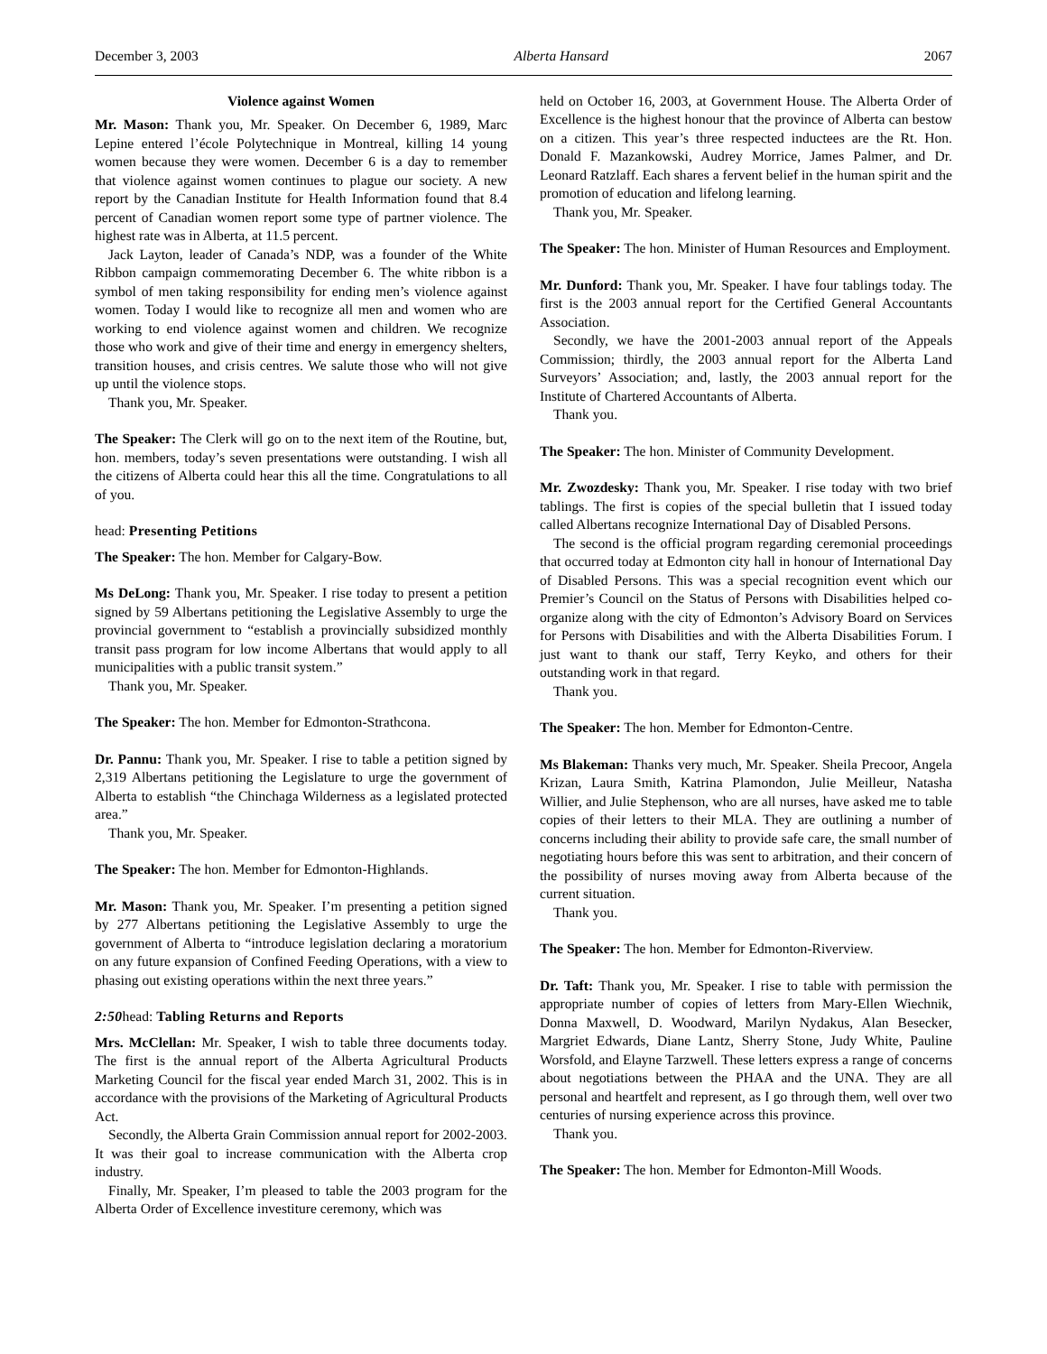December 3, 2003 Alberta Hansard 2067
Violence against Women
Mr. Mason: Thank you, Mr. Speaker. On December 6, 1989, Marc Lepine entered l’école Polytechnique in Montreal, killing 14 young women because they were women. December 6 is a day to remember that violence against women continues to plague our society. A new report by the Canadian Institute for Health Information found that 8.4 percent of Canadian women report some type of partner violence. The highest rate was in Alberta, at 11.5 percent.
Jack Layton, leader of Canada’s NDP, was a founder of the White Ribbon campaign commemorating December 6. The white ribbon is a symbol of men taking responsibility for ending men’s violence against women. Today I would like to recognize all men and women who are working to end violence against women and children. We recognize those who work and give of their time and energy in emergency shelters, transition houses, and crisis centres. We salute those who will not give up until the violence stops.
Thank you, Mr. Speaker.
The Speaker: The Clerk will go on to the next item of the Routine, but, hon. members, today’s seven presentations were outstanding. I wish all the citizens of Alberta could hear this all the time. Congratulations to all of you.
head: Presenting Petitions
The Speaker: The hon. Member for Calgary-Bow.
Ms DeLong: Thank you, Mr. Speaker. I rise today to present a petition signed by 59 Albertans petitioning the Legislative Assembly to urge the provincial government to “establish a provincially subsidized monthly transit pass program for low income Albertans that would apply to all municipalities with a public transit system.”
Thank you, Mr. Speaker.
The Speaker: The hon. Member for Edmonton-Strathcona.
Dr. Pannu: Thank you, Mr. Speaker. I rise to table a petition signed by 2,319 Albertans petitioning the Legislature to urge the government of Alberta to establish “the Chinchaga Wilderness as a legislated protected area.”
Thank you, Mr. Speaker.
The Speaker: The hon. Member for Edmonton-Highlands.
Mr. Mason: Thank you, Mr. Speaker. I’m presenting a petition signed by 277 Albertans petitioning the Legislative Assembly to urge the government of Alberta to “introduce legislation declaring a moratorium on any future expansion of Confined Feeding Operations, with a view to phasing out existing operations within the next three years.”
2:50head: Tabling Returns and Reports
Mrs. McClellan: Mr. Speaker, I wish to table three documents today. The first is the annual report of the Alberta Agricultural Products Marketing Council for the fiscal year ended March 31, 2002. This is in accordance with the provisions of the Marketing of Agricultural Products Act.
Secondly, the Alberta Grain Commission annual report for 2002-2003. It was their goal to increase communication with the Alberta crop industry.
Finally, Mr. Speaker, I’m pleased to table the 2003 program for the Alberta Order of Excellence investiture ceremony, which was
held on October 16, 2003, at Government House. The Alberta Order of Excellence is the highest honour that the province of Alberta can bestow on a citizen. This year’s three respected inductees are the Rt. Hon. Donald F. Mazankowski, Audrey Morrice, James Palmer, and Dr. Leonard Ratzlaff. Each shares a fervent belief in the human spirit and the promotion of education and lifelong learning.
Thank you, Mr. Speaker.
The Speaker: The hon. Minister of Human Resources and Employment.
Mr. Dunford: Thank you, Mr. Speaker. I have four tablings today. The first is the 2003 annual report for the Certified General Accountants Association.
Secondly, we have the 2001-2003 annual report of the Appeals Commission; thirdly, the 2003 annual report for the Alberta Land Surveyors’ Association; and, lastly, the 2003 annual report for the Institute of Chartered Accountants of Alberta.
Thank you.
The Speaker: The hon. Minister of Community Development.
Mr. Zwozdesky: Thank you, Mr. Speaker. I rise today with two brief tablings. The first is copies of the special bulletin that I issued today called Albertans recognize International Day of Disabled Persons.
The second is the official program regarding ceremonial proceedings that occurred today at Edmonton city hall in honour of International Day of Disabled Persons. This was a special recognition event which our Premier’s Council on the Status of Persons with Disabilities helped co-organize along with the city of Edmonton’s Advisory Board on Services for Persons with Disabilities and with the Alberta Disabilities Forum. I just want to thank our staff, Terry Keyko, and others for their outstanding work in that regard.
Thank you.
The Speaker: The hon. Member for Edmonton-Centre.
Ms Blakeman: Thanks very much, Mr. Speaker. Sheila Precoor, Angela Krizan, Laura Smith, Katrina Plamondon, Julie Meilleur, Natasha Willier, and Julie Stephenson, who are all nurses, have asked me to table copies of their letters to their MLA. They are outlining a number of concerns including their ability to provide safe care, the small number of negotiating hours before this was sent to arbitration, and their concern of the possibility of nurses moving away from Alberta because of the current situation.
Thank you.
The Speaker: The hon. Member for Edmonton-Riverview.
Dr. Taft: Thank you, Mr. Speaker. I rise to table with permission the appropriate number of copies of letters from Mary-Ellen Wiechnik, Donna Maxwell, D. Woodward, Marilyn Nydakus, Alan Besecker, Margriet Edwards, Diane Lantz, Sherry Stone, Judy White, Pauline Worsfold, and Elayne Tarzwell. These letters express a range of concerns about negotiations between the PHAA and the UNA. They are all personal and heartfelt and represent, as I go through them, well over two centuries of nursing experience across this province.
Thank you.
The Speaker: The hon. Member for Edmonton-Mill Woods.